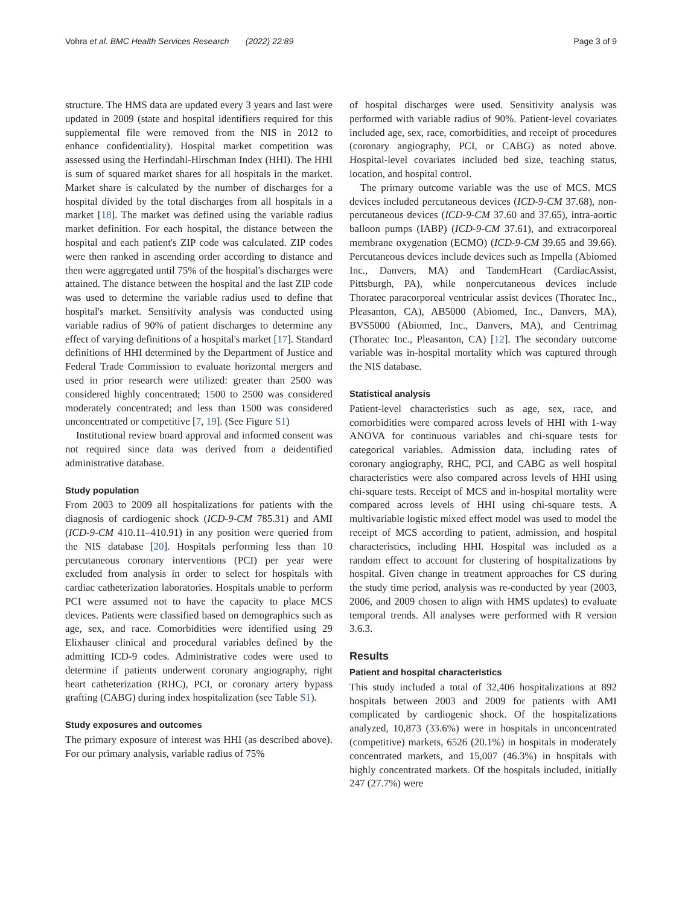Vohra et al. BMC Health Services Research (2022) 22:89 Page 3 of 9
structure. The HMS data are updated every 3 years and last were updated in 2009 (state and hospital identifiers required for this supplemental file were removed from the NIS in 2012 to enhance confidentiality). Hospital market competition was assessed using the Herfindahl-Hirschman Index (HHI). The HHI is sum of squared market shares for all hospitals in the market. Market share is calculated by the number of discharges for a hospital divided by the total discharges from all hospitals in a market [18]. The market was defined using the variable radius market definition. For each hospital, the distance between the hospital and each patient's ZIP code was calculated. ZIP codes were then ranked in ascending order according to distance and then were aggregated until 75% of the hospital's discharges were attained. The distance between the hospital and the last ZIP code was used to determine the variable radius used to define that hospital's market. Sensitivity analysis was conducted using variable radius of 90% of patient discharges to determine any effect of varying definitions of a hospital's market [17]. Standard definitions of HHI determined by the Department of Justice and Federal Trade Commission to evaluate horizontal mergers and used in prior research were utilized: greater than 2500 was considered highly concentrated; 1500 to 2500 was considered moderately concentrated; and less than 1500 was considered unconcentrated or competitive [7, 19]. (See Figure S1)
Institutional review board approval and informed consent was not required since data was derived from a deidentified administrative database.
Study population
From 2003 to 2009 all hospitalizations for patients with the diagnosis of cardiogenic shock (ICD-9-CM 785.31) and AMI (ICD-9-CM 410.11–410.91) in any position were queried from the NIS database [20]. Hospitals performing less than 10 percutaneous coronary interventions (PCI) per year were excluded from analysis in order to select for hospitals with cardiac catheterization laboratories. Hospitals unable to perform PCI were assumed not to have the capacity to place MCS devices. Patients were classified based on demographics such as age, sex, and race. Comorbidities were identified using 29 Elixhauser clinical and procedural variables defined by the admitting ICD-9 codes. Administrative codes were used to determine if patients underwent coronary angiography, right heart catheterization (RHC), PCI, or coronary artery bypass grafting (CABG) during index hospitalization (see Table S1).
Study exposures and outcomes
The primary exposure of interest was HHI (as described above). For our primary analysis, variable radius of 75%
of hospital discharges were used. Sensitivity analysis was performed with variable radius of 90%. Patient-level covariates included age, sex, race, comorbidities, and receipt of procedures (coronary angiography, PCI, or CABG) as noted above. Hospital-level covariates included bed size, teaching status, location, and hospital control.
The primary outcome variable was the use of MCS. MCS devices included percutaneous devices (ICD-9-CM 37.68), non-percutaneous devices (ICD-9-CM 37.60 and 37.65), intra-aortic balloon pumps (IABP) (ICD-9-CM 37.61), and extracorporeal membrane oxygenation (ECMO) (ICD-9-CM 39.65 and 39.66). Percutaneous devices include devices such as Impella (Abiomed Inc., Danvers, MA) and TandemHeart (CardiacAssist, Pittsburgh, PA), while nonpercutaneous devices include Thoratec paracorporeal ventricular assist devices (Thoratec Inc., Pleasanton, CA), AB5000 (Abiomed, Inc., Danvers, MA), BVS5000 (Abiomed, Inc., Danvers, MA), and Centrimag (Thoratec Inc., Pleasanton, CA) [12]. The secondary outcome variable was in-hospital mortality which was captured through the NIS database.
Statistical analysis
Patient-level characteristics such as age, sex, race, and comorbidities were compared across levels of HHI with 1-way ANOVA for continuous variables and chi-square tests for categorical variables. Admission data, including rates of coronary angiography, RHC, PCI, and CABG as well hospital characteristics were also compared across levels of HHI using chi-square tests. Receipt of MCS and in-hospital mortality were compared across levels of HHI using chi-square tests. A multivariable logistic mixed effect model was used to model the receipt of MCS according to patient, admission, and hospital characteristics, including HHI. Hospital was included as a random effect to account for clustering of hospitalizations by hospital. Given change in treatment approaches for CS during the study time period, analysis was re-conducted by year (2003, 2006, and 2009 chosen to align with HMS updates) to evaluate temporal trends. All analyses were performed with R version 3.6.3.
Results
Patient and hospital characteristics
This study included a total of 32,406 hospitalizations at 892 hospitals between 2003 and 2009 for patients with AMI complicated by cardiogenic shock. Of the hospitalizations analyzed, 10,873 (33.6%) were in hospitals in unconcentrated (competitive) markets, 6526 (20.1%) in hospitals in moderately concentrated markets, and 15,007 (46.3%) in hospitals with highly concentrated markets. Of the hospitals included, initially 247 (27.7%) were